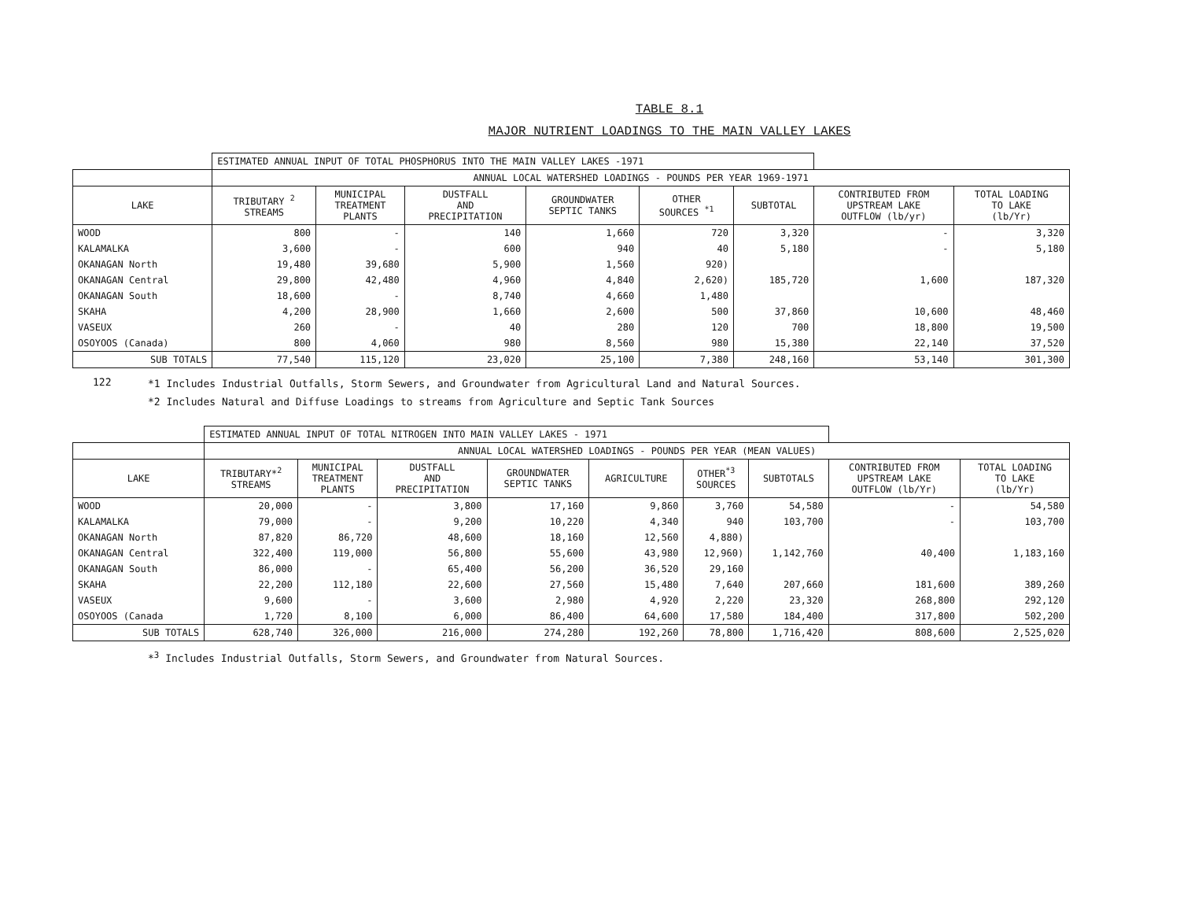TABLE 8.1
MAJOR NUTRIENT LOADINGS TO THE MAIN VALLEY LAKES
| | ESTIMATED ANNUAL INPUT OF TOTAL PHOSPHORUS INTO THE MAIN VALLEY LAKES -1971 | | | | | | | |
| | ANNUAL LOCAL WATERSHED LOADINGS - POUNDS PER YEAR 1969-1971 | | | | | | | |
| LAKE | TRIBUTARY <sup>2</sup> STREAMS | MUNICIPAL TREATMENT PLANTS | DUSTFALL AND PRECIPITATION | GROUNDWATER SEPTIC TANKS | OTHER SOURCES <sup>*1</sup> | SUBTOTAL | CONTRIBUTED FROM UPSTREAM LAKE OUTFLOW (lb/yr) | TOTAL LOADING TO LAKE (lb/Yr) |
| WOOD | 800 | - | 140 | 1,660 | 720 | 3,320 | - | 3,320 |
| KALAMALKA | 3,600 | - | 600 | 940 | 40 | 5,180 | - | 5,180 |
| OKANAGAN North | 19,480 | 39,680 | 5,900 | 1,560 | 920) | 185,720 | 1,600 | 187,320 |
| OKANAGAN Central | 29,800 | 42,480 | 4,960 | 4,840 | 2,620) | | | |
| OKANAGAN South | 18,600 | - | 8,740 | 4,660 | 1,480 | | | |
| SKAHA | 4,200 | 28,900 | 1,660 | 2,600 | 500 | 37,860 | 10,600 | 48,460 |
| VASEUX | 260 | - | 40 | 280 | 120 | 700 | 18,800 | 19,500 |
| OSOYOOS (Canada) | 800 | 4,060 | 980 | 8,560 | 980 | 15,380 | 22,140 | 37,520 |
| SUB TOTALS | 77,540 | 115,120 | 23,020 | 25,100 | 7,380 | 248,160 | 53,140 | 301,300 |
122
*1 Includes Industrial Outfalls, Storm Sewers, and Groundwater from Agricultural Land and Natural Sources.
*2 Includes Natural and Diffuse Loadings to streams from Agriculture and Septic Tank Sources
| | ESTIMATED ANNUAL INPUT OF TOTAL NITROGEN INTO MAIN VALLEY LAKES - 1971 | | | | | | | | |
| | ANNUAL LOCAL WATERSHED LOADINGS - POUNDS PER YEAR (MEAN VALUES) | | | | | | | | |
| LAKE | TRIBUTARY*<sup>2</sup> STREAMS | MUNICIPAL TREATMENT PLANTS | DUSTFALL AND PRECIPITATION | GROUNDWATER SEPTIC TANKS | AGRICULTURE | OTHER<sup>*3</sup> SOURCES | SUBTOTALS | CONTRIBUTED FROM UPSTREAM LAKE OUTFLOW (lb/Yr) | TOTAL LOADING TO LAKE (lb/Yr) |
| WOOD | 20,000 | - | 3,800 | 17,160 | 9,860 | 3,760 | 54,580 | - | 54,580 |
| KALAMALKA | 79,000 | - | 9,200 | 10,220 | 4,340 | 940 | 103,700 | - | 103,700 |
| OKANAGAN North | 87,820 | 86,720 | 48,600 | 18,160 | 12,560 | 4,880) | 1,142,760 | 40,400 | 1,183,160 |
| OKANAGAN Central | 322,400 | 119,000 | 56,800 | 55,600 | 43,980 | 12,960) | | | |
| OKANAGAN South | 86,000 | - | 65,400 | 56,200 | 36,520 | 29,160 | | | |
| SKAHA | 22,200 | 112,180 | 22,600 | 27,560 | 15,480 | 7,640 | 207,660 | 181,600 | 389,260 |
| VASEUX | 9,600 | - | 3,600 | 2,980 | 4,920 | 2,220 | 23,320 | 268,800 | 292,120 |
| OSOYOOS (Canada | 1,720 | 8,100 | 6,000 | 86,400 | 64,600 | 17,580 | 184,400 | 317,800 | 502,200 |
| SUB TOTALS | 628,740 | 326,000 | 216,000 | 274,280 | 192,260 | 78,800 | 1,716,420 | 808,600 | 2,525,020 |
*<sup>3</sup> Includes Industrial Outfalls, Storm Sewers, and Groundwater from Natural Sources.